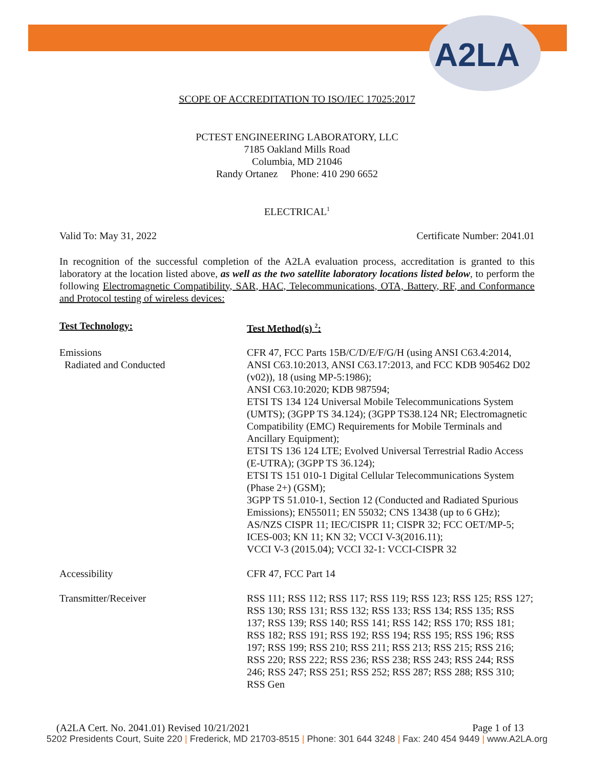A2LA
SCOPE OF ACCREDITATION TO ISO/IEC 17025:2017
PCTEST ENGINEERING LABORATORY, LLC
7185 Oakland Mills Road
Columbia, MD 21046
Randy Ortanez Phone: 410 290 6652
ELECTRICAL<sup>1</sup>
Valid To: May 31, 2022 Certificate Number: 2041.01
In recognition of the successful completion of the A2LA evaluation process, accreditation is granted to this laboratory at the location listed above, as well as the two satellite laboratory locations listed below, to perform the following Electromagnetic Compatibility, SAR, HAC, Telecommunications, OTA, Battery, RF, and Conformance and Protocol testing of wireless devices:
| Test Technology: | Test Method(s) <sup>2</sup>: |
| --- | --- |
| Emissions Radiated and Conducted | CFR 47, FCC Parts 15B/C/D/E/F/G/H (using ANSI C63.4:2014, ANSI C63.10:2013, ANSI C63.17:2013, and FCC KDB 905462 D02 (v02)), 18 (using MP-5:1986); ANSI C63.10:2020; KDB 987594; ETSI TS 134 124 Universal Mobile Telecommunications System (UMTS); (3GPP TS 34.124); (3GPP TS38.124 NR; Electromagnetic Compatibility (EMC) Requirements for Mobile Terminals and Ancillary Equipment); ETSI TS 136 124 LTE; Evolved Universal Terrestrial Radio Access (E-UTRA); (3GPP TS 36.124); ETSI TS 151 010-1 Digital Cellular Telecommunications System (Phase 2+) (GSM); 3GPP TS 51.010-1, Section 12 (Conducted and Radiated Spurious Emissions); EN55011; EN 55032; CNS 13438 (up to 6 GHz); AS/NZS CISPR 11; IEC/CISPR 11; CISPR 32; FCC OET/MP-5; ICES-003; KN 11; KN 32; VCCI V-3(2016.11); VCCI V-3 (2015.04); VCCI 32-1: VCCI-CISPR 32 |
| Accessibility | CFR 47, FCC Part 14 |
| Transmitter/Receiver | RSS 111; RSS 112; RSS 117; RSS 119; RSS 123; RSS 125; RSS 127; RSS 130; RSS 131; RSS 132; RSS 133; RSS 134; RSS 135; RSS 137; RSS 139; RSS 140; RSS 141; RSS 142; RSS 170; RSS 181; RSS 182; RSS 191; RSS 192; RSS 194; RSS 195; RSS 196; RSS 197; RSS 199; RSS 210; RSS 211; RSS 213; RSS 215; RSS 216; RSS 220; RSS 222; RSS 236; RSS 238; RSS 243; RSS 244; RSS 246; RSS 247; RSS 251; RSS 252; RSS 287; RSS 288; RSS 310; RSS Gen |
(A2LA Cert. No. 2041.01) Revised 10/21/2021 Page 1 of 13
5202 Presidents Court, Suite 220 | Frederick, MD 21703-8515 | Phone: 301 644 3248 | Fax: 240 454 9449 | www.A2LA.org